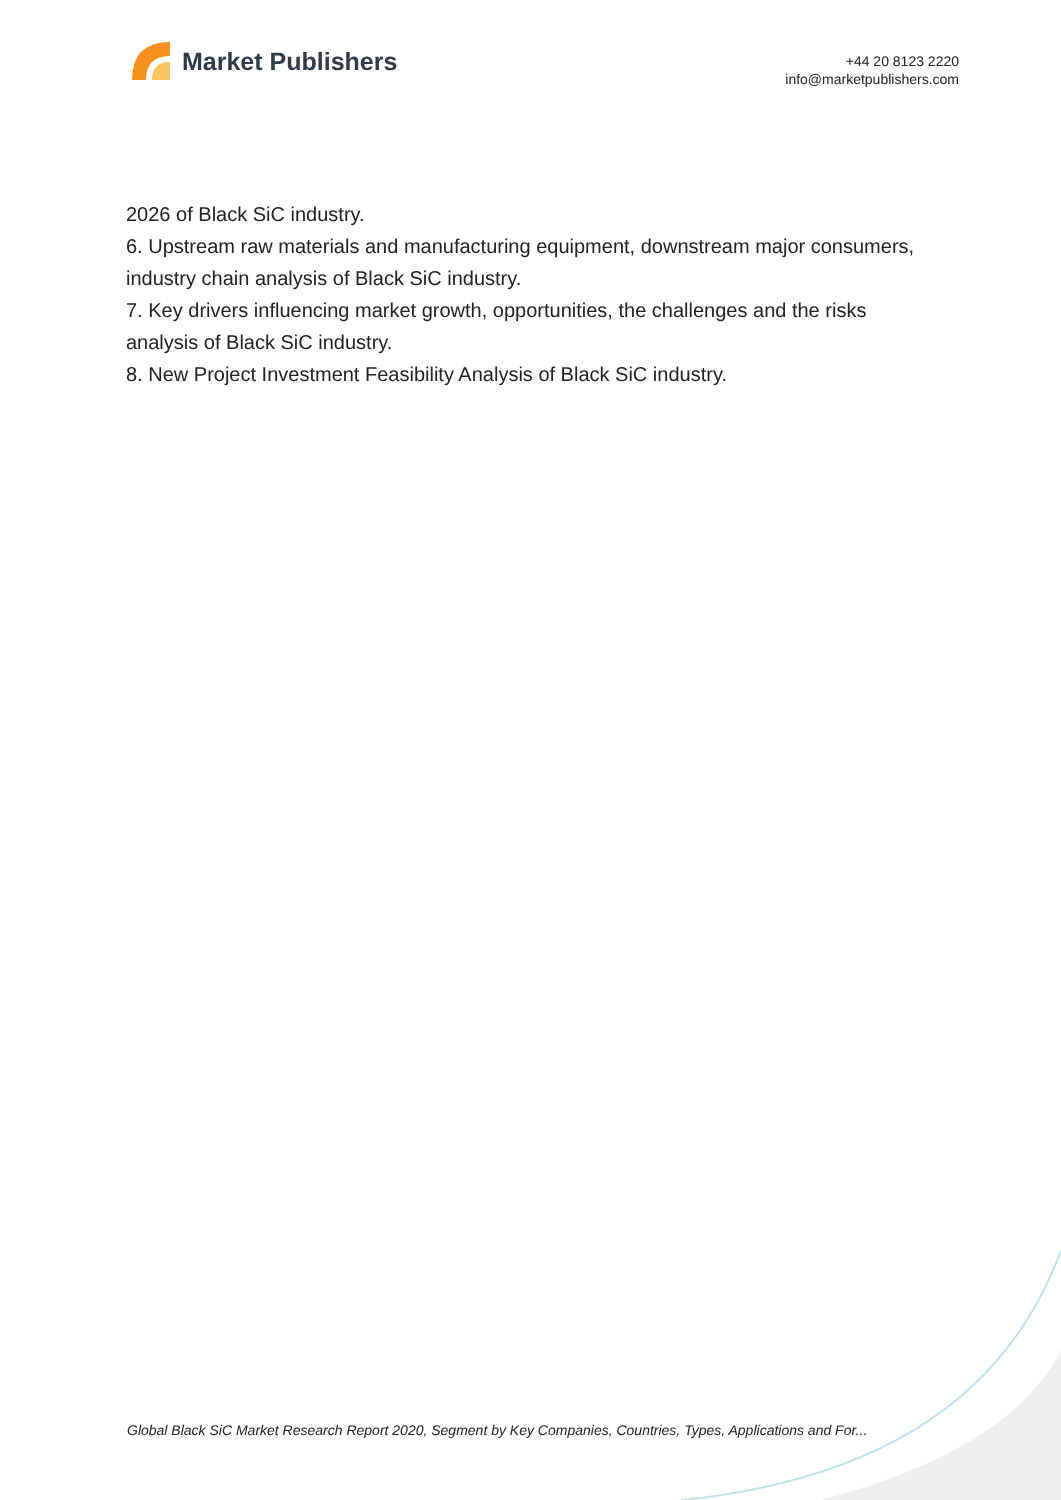Market Publishers
+44 20 8123 2220
info@marketpublishers.com
2026 of Black SiC industry.
6. Upstream raw materials and manufacturing equipment, downstream major consumers, industry chain analysis of Black SiC industry.
7. Key drivers influencing market growth, opportunities, the challenges and the risks analysis of Black SiC industry.
8. New Project Investment Feasibility Analysis of Black SiC industry.
Global Black SiC Market Research Report 2020, Segment by Key Companies, Countries, Types, Applications and For...